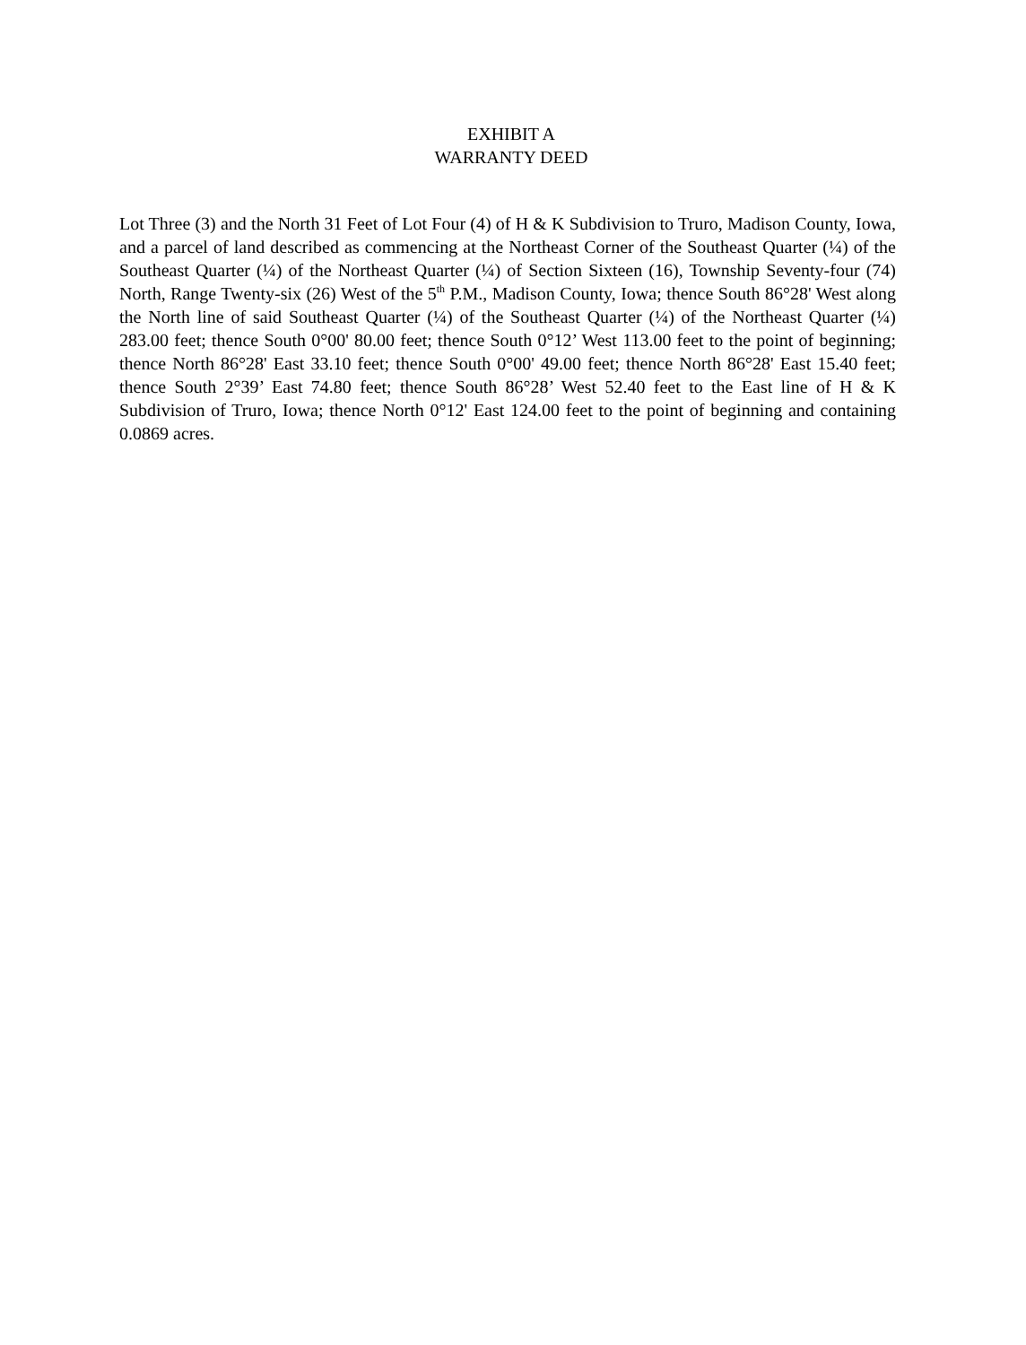EXHIBIT A
WARRANTY DEED
Lot Three (3) and the North 31 Feet of Lot Four (4) of H & K Subdivision to Truro, Madison County, Iowa, and a parcel of land described as commencing at the Northeast Corner of the Southeast Quarter (¼) of the Southeast Quarter (¼) of the Northeast Quarter (¼) of Section Sixteen (16), Township Seventy-four (74) North, Range Twenty-six (26) West of the 5<sup>th</sup> P.M., Madison County, Iowa; thence South 86°28' West along the North line of said Southeast Quarter (¼) of the Southeast Quarter (¼) of the Northeast Quarter (¼) 283.00 feet; thence South 0°00' 80.00 feet; thence South 0°12’ West 113.00 feet to the point of beginning; thence North 86°28' East 33.10 feet; thence South 0°00' 49.00 feet; thence North 86°28' East 15.40 feet; thence South 2°39’ East 74.80 feet; thence South 86°28’ West 52.40 feet to the East line of H & K Subdivision of Truro, Iowa; thence North 0°12' East 124.00 feet to the point of beginning and containing 0.0869 acres.